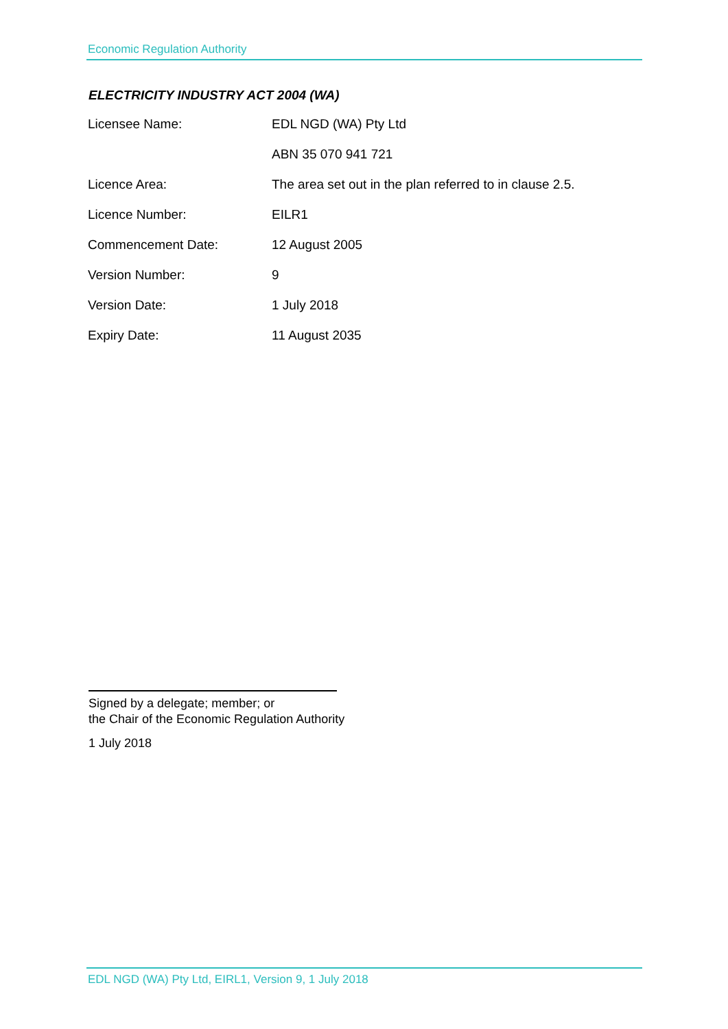Economic Regulation Authority
ELECTRICITY INDUSTRY ACT 2004 (WA)
| Licensee Name: | EDL NGD (WA) Pty Ltd |
| | ABN 35 070 941 721 |
| Licence Area: | The area set out in the plan referred to in clause 2.5. |
| Licence Number: | EILR1 |
| Commencement Date: | 12 August 2005 |
| Version Number: | 9 |
| Version Date: | 1 July 2018 |
| Expiry Date: | 11 August 2035 |
Signed by a delegate; member; or
the Chair of the Economic Regulation Authority
1 July 2018
EDL NGD (WA) Pty Ltd, EIRL1, Version 9, 1 July 2018